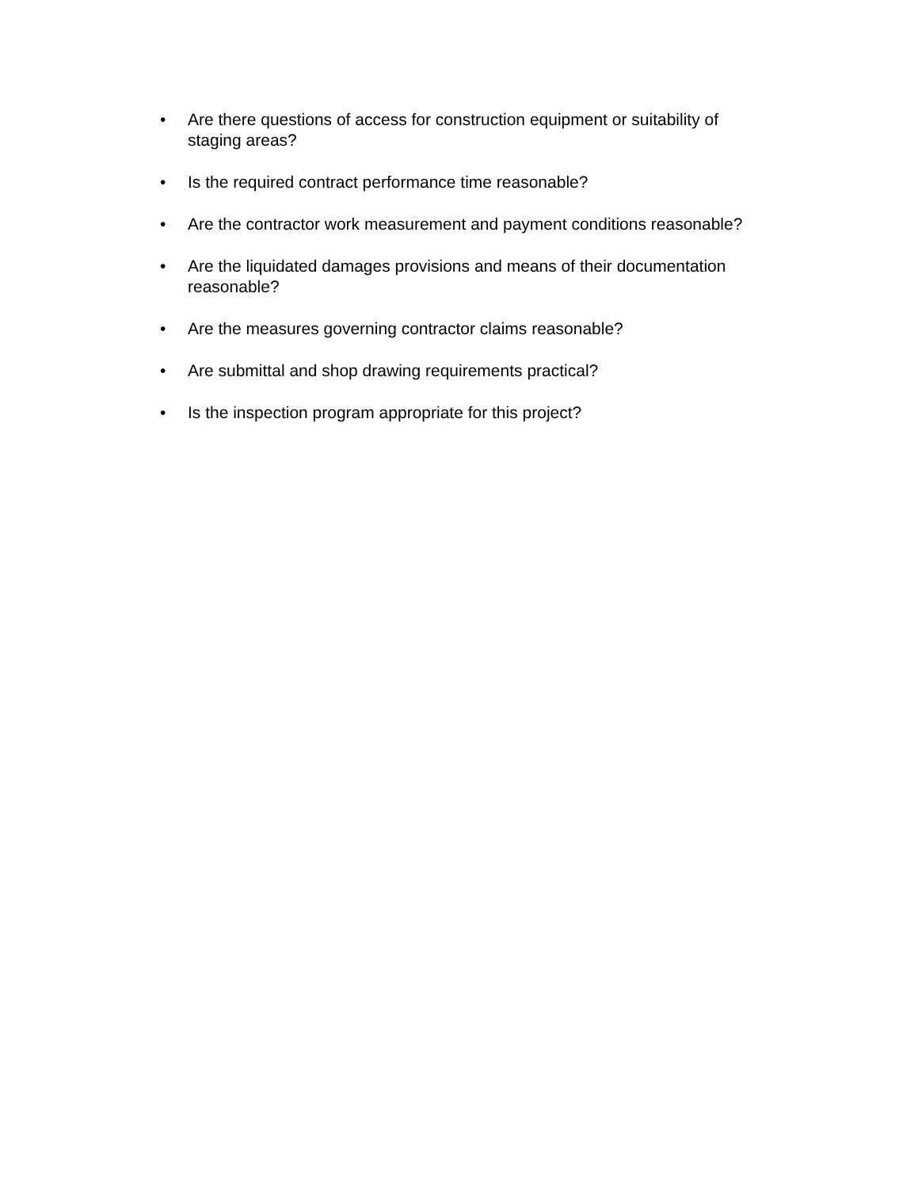• Are there questions of access for construction equipment or suitability of staging areas?
• Is the required contract performance time reasonable?
• Are the contractor work measurement and payment conditions reasonable?
• Are the liquidated damages provisions and means of their documentation reasonable?
• Are the measures governing contractor claims reasonable?
• Are submittal and shop drawing requirements practical?
• Is the inspection program appropriate for this project?